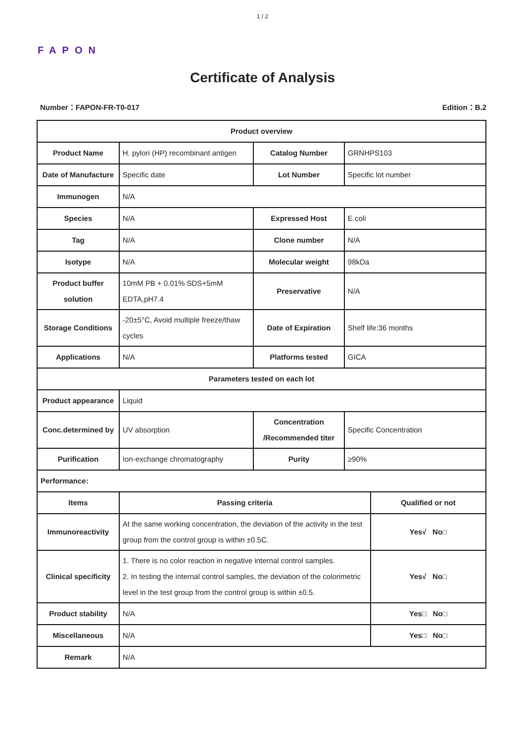1 / 2
FAPON
Certificate of Analysis
Number：FAPON-FR-T0-017 Edition：B.2
| Product overview | | | | |
| --- | --- | --- | --- | --- |
| Product Name | H. pylori (HP) recombinant antigen | Catalog Number | GRNHPS103 | |
| Date of Manufacture | Specific date | Lot Number | Specific lot number | |
| Immunogen | N/A | | | |
| Species | N/A | Expressed Host | E.coli | |
| Tag | N/A | Clone number | N/A | |
| Isotype | N/A | Molecular weight | 98kDa | |
| Product buffer solution | 10mM PB + 0.01% SDS+5mM EDTA,pH7.4 | Preservative | N/A | |
| Storage Conditions | -20±5°C, Avoid multiple freeze/thaw cycles | Date of Expiration | Shelf life:36 months | |
| Applications | N/A | Platforms tested | GICA | |
| Parameters tested on each lot | | | | |
| Product appearance | Liquid | | | |
| Conc.determined by | UV absorption | Concentration /Recommended titer | Specific Concentration | |
| Purification | Ion-exchange chromatography | Purity | ≥90% | |
| Performance: | | | | |
| Items | Passing criteria | | | Qualified or not |
| Immunoreactivity | At the same working concentration, the deviation of the activity in the test group from the control group is within ±0.5C. | | | Yes√ No□ |
| Clinical specificity | 1. There is no color reaction in negative internal control samples. 2. In testing the internal control samples, the deviation of the colorimetric level in the test group from the control group is within ±0.5. | | | Yes√ No□ |
| Product stability | N/A | | | Yes□ No□ |
| Miscellaneous | N/A | | | Yes□ No□ |
| Remark | N/A | | | |